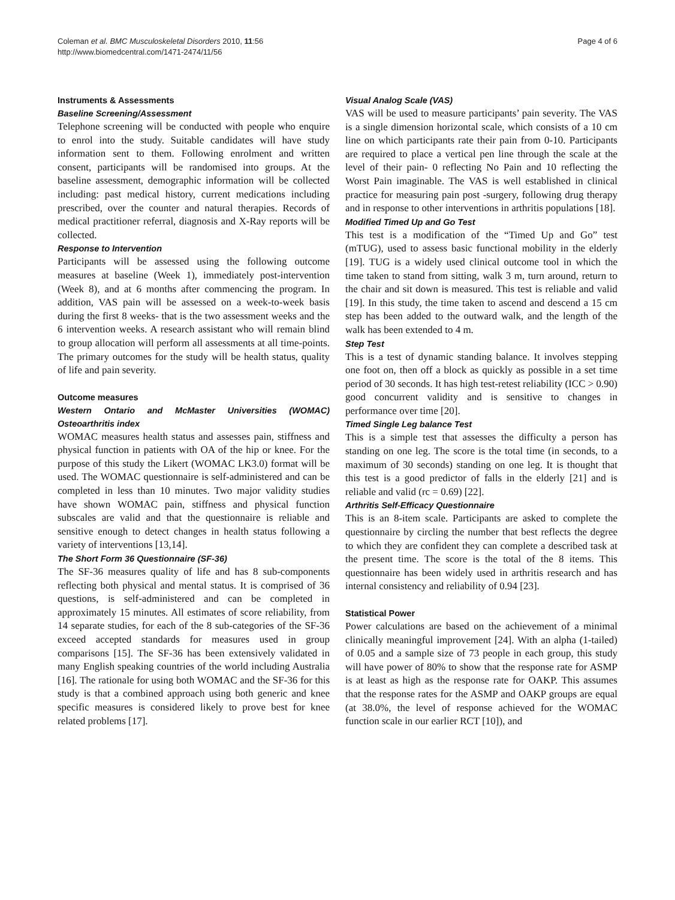Coleman et al. BMC Musculoskeletal Disorders 2010, 11:56
http://www.biomedcentral.com/1471-2474/11/56
Page 4 of 6
Instruments & Assessments
Baseline Screening/Assessment
Telephone screening will be conducted with people who enquire to enrol into the study. Suitable candidates will have study information sent to them. Following enrolment and written consent, participants will be randomised into groups. At the baseline assessment, demographic information will be collected including: past medical history, current medications including prescribed, over the counter and natural therapies. Records of medical practitioner referral, diagnosis and X-Ray reports will be collected.
Response to Intervention
Participants will be assessed using the following outcome measures at baseline (Week 1), immediately post-intervention (Week 8), and at 6 months after commencing the program. In addition, VAS pain will be assessed on a week-to-week basis during the first 8 weeks- that is the two assessment weeks and the 6 intervention weeks. A research assistant who will remain blind to group allocation will perform all assessments at all time-points. The primary outcomes for the study will be health status, quality of life and pain severity.
Outcome measures
Western Ontario and McMaster Universities (WOMAC) Osteoarthritis index
WOMAC measures health status and assesses pain, stiffness and physical function in patients with OA of the hip or knee. For the purpose of this study the Likert (WOMAC LK3.0) format will be used. The WOMAC questionnaire is self-administered and can be completed in less than 10 minutes. Two major validity studies have shown WOMAC pain, stiffness and physical function subscales are valid and that the questionnaire is reliable and sensitive enough to detect changes in health status following a variety of interventions [13,14].
The Short Form 36 Questionnaire (SF-36)
The SF-36 measures quality of life and has 8 sub-components reflecting both physical and mental status. It is comprised of 36 questions, is self-administered and can be completed in approximately 15 minutes. All estimates of score reliability, from 14 separate studies, for each of the 8 sub-categories of the SF-36 exceed accepted standards for measures used in group comparisons [15]. The SF-36 has been extensively validated in many English speaking countries of the world including Australia [16]. The rationale for using both WOMAC and the SF-36 for this study is that a combined approach using both generic and knee specific measures is considered likely to prove best for knee related problems [17].
Visual Analog Scale (VAS)
VAS will be used to measure participants’ pain severity. The VAS is a single dimension horizontal scale, which consists of a 10 cm line on which participants rate their pain from 0-10. Participants are required to place a vertical pen line through the scale at the level of their pain- 0 reflecting No Pain and 10 reflecting the Worst Pain imaginable. The VAS is well established in clinical practice for measuring pain post -surgery, following drug therapy and in response to other interventions in arthritis populations [18].
Modified Timed Up and Go Test
This test is a modification of the “Timed Up and Go” test (mTUG), used to assess basic functional mobility in the elderly [19]. TUG is a widely used clinical outcome tool in which the time taken to stand from sitting, walk 3 m, turn around, return to the chair and sit down is measured. This test is reliable and valid [19]. In this study, the time taken to ascend and descend a 15 cm step has been added to the outward walk, and the length of the walk has been extended to 4 m.
Step Test
This is a test of dynamic standing balance. It involves stepping one foot on, then off a block as quickly as possible in a set time period of 30 seconds. It has high test-retest reliability (ICC > 0.90) good concurrent validity and is sensitive to changes in performance over time [20].
Timed Single Leg balance Test
This is a simple test that assesses the difficulty a person has standing on one leg. The score is the total time (in seconds, to a maximum of 30 seconds) standing on one leg. It is thought that this test is a good predictor of falls in the elderly [21] and is reliable and valid (rc = 0.69) [22].
Arthritis Self-Efficacy Questionnaire
This is an 8-item scale. Participants are asked to complete the questionnaire by circling the number that best reflects the degree to which they are confident they can complete a described task at the present time. The score is the total of the 8 items. This questionnaire has been widely used in arthritis research and has internal consistency and reliability of 0.94 [23].
Statistical Power
Power calculations are based on the achievement of a minimal clinically meaningful improvement [24]. With an alpha (1-tailed) of 0.05 and a sample size of 73 people in each group, this study will have power of 80% to show that the response rate for ASMP is at least as high as the response rate for OAKP. This assumes that the response rates for the ASMP and OAKP groups are equal (at 38.0%, the level of response achieved for the WOMAC function scale in our earlier RCT [10]), and